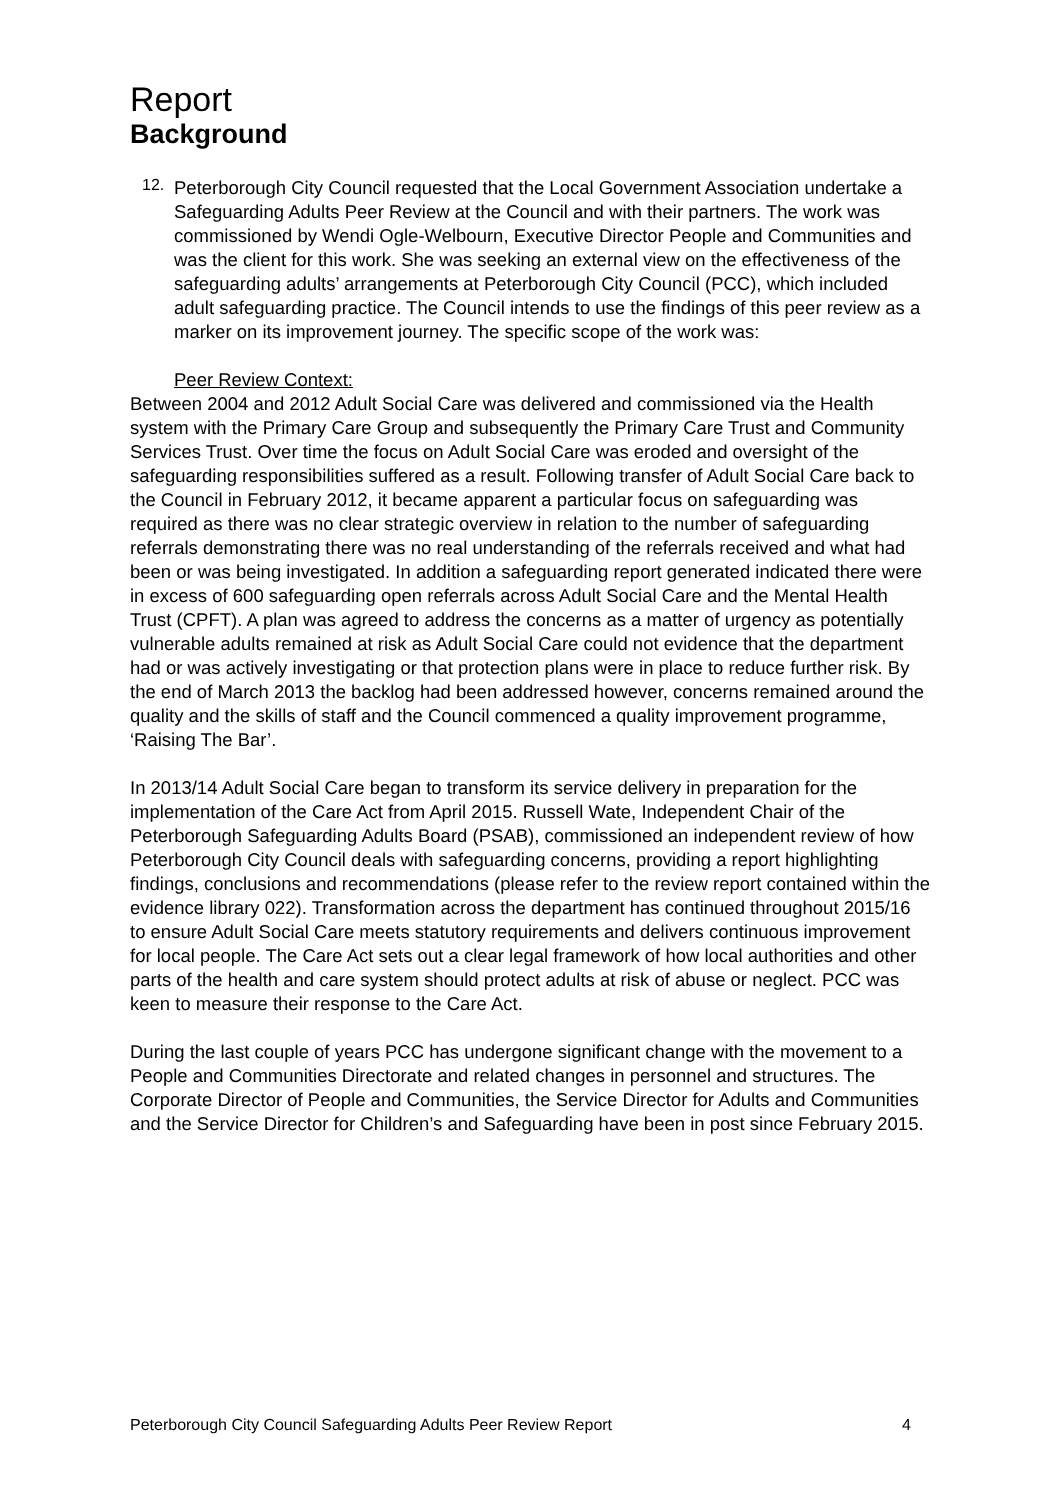Report
Background
12.
Peterborough City Council requested that the Local Government Association undertake a Safeguarding Adults Peer Review at the Council and with their partners. The work was commissioned by Wendi Ogle-Welbourn, Executive Director People and Communities and was the client for this work. She was seeking an external view on the effectiveness of the safeguarding adults’ arrangements at Peterborough City Council (PCC), which included adult safeguarding practice. The Council intends to use the findings of this peer review as a marker on its improvement journey. The specific scope of the work was:
Peer Review Context:
Between 2004 and 2012 Adult Social Care was delivered and commissioned via the Health system with the Primary Care Group and subsequently the Primary Care Trust and Community Services Trust. Over time the focus on Adult Social Care was eroded and oversight of the safeguarding responsibilities suffered as a result. Following transfer of Adult Social Care back to the Council in February 2012, it became apparent a particular focus on safeguarding was required as there was no clear strategic overview in relation to the number of safeguarding referrals demonstrating there was no real understanding of the referrals received and what had been or was being investigated. In addition a safeguarding report generated indicated there were in excess of 600 safeguarding open referrals across Adult Social Care and the Mental Health Trust (CPFT). A plan was agreed to address the concerns as a matter of urgency as potentially vulnerable adults remained at risk as Adult Social Care could not evidence that the department had or was actively investigating or that protection plans were in place to reduce further risk. By the end of March 2013 the backlog had been addressed however, concerns remained around the quality and the skills of staff and the Council commenced a quality improvement programme, ‘Raising The Bar’.
In 2013/14 Adult Social Care began to transform its service delivery in preparation for the implementation of the Care Act from April 2015. Russell Wate, Independent Chair of the Peterborough Safeguarding Adults Board (PSAB), commissioned an independent review of how Peterborough City Council deals with safeguarding concerns, providing a report highlighting findings, conclusions and recommendations (please refer to the review report contained within the evidence library 022). Transformation across the department has continued throughout 2015/16 to ensure Adult Social Care meets statutory requirements and delivers continuous improvement for local people. The Care Act sets out a clear legal framework of how local authorities and other parts of the health and care system should protect adults at risk of abuse or neglect. PCC was keen to measure their response to the Care Act.
During the last couple of years PCC has undergone significant change with the movement to a People and Communities Directorate and related changes in personnel and structures. The Corporate Director of People and Communities, the Service Director for Adults and Communities and the Service Director for Children’s and Safeguarding have been in post since February 2015.
Peterborough City Council Safeguarding Adults Peer Review Report 4